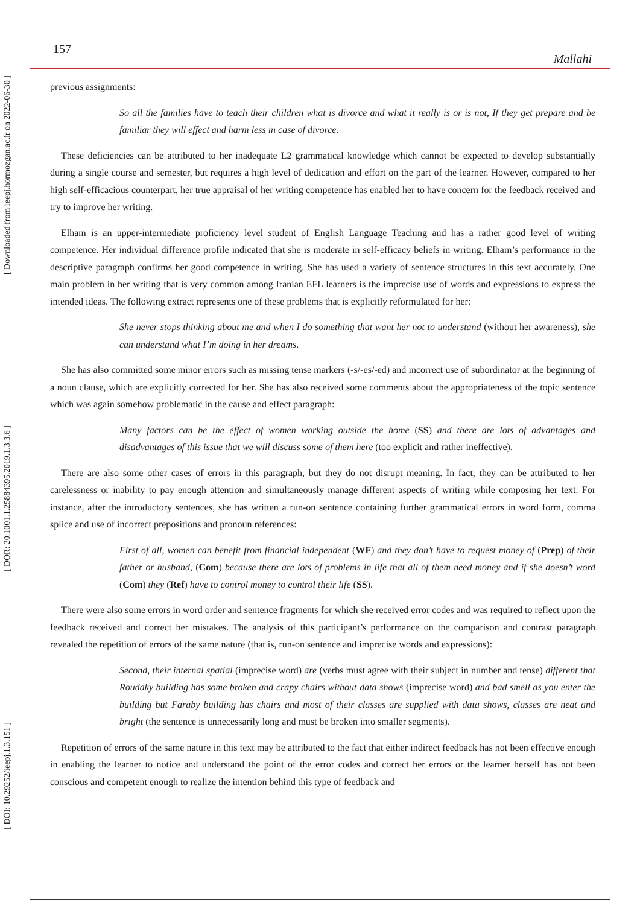[ Downloaded from ieepj.hormozgan.ac.ir on 2022-06-30 ]
[ DOR: 20.1001.1.25884395.2019.1.3.3.6 ]
[ DOI: 10.29252/ieepj.1.3.151 ]
157 Mallahi
previous assignments:
So all the families have to teach their children what is divorce and what it really is or is not, If they get prepare and be familiar they will effect and harm less in case of divorce.
These deficiencies can be attributed to her inadequate L2 grammatical knowledge which cannot be expected to develop substantially during a single course and semester, but requires a high level of dedication and effort on the part of the learner. However, compared to her high self-efficacious counterpart, her true appraisal of her writing competence has enabled her to have concern for the feedback received and try to improve her writing.
Elham is an upper-intermediate proficiency level student of English Language Teaching and has a rather good level of writing competence. Her individual difference profile indicated that she is moderate in self-efficacy beliefs in writing. Elham’s performance in the descriptive paragraph confirms her good competence in writing. She has used a variety of sentence structures in this text accurately. One main problem in her writing that is very common among Iranian EFL learners is the imprecise use of words and expressions to express the intended ideas. The following extract represents one of these problems that is explicitly reformulated for her:
She never stops thinking about me and when I do something that want her not to understand (without her awareness), she can understand what I’m doing in her dreams.
She has also committed some minor errors such as missing tense markers (-s/-es/-ed) and incorrect use of subordinator at the beginning of a noun clause, which are explicitly corrected for her. She has also received some comments about the appropriateness of the topic sentence which was again somehow problematic in the cause and effect paragraph:
Many factors can be the effect of women working outside the home (SS) and there are lots of advantages and disadvantages of this issue that we will discuss some of them here (too explicit and rather ineffective).
There are also some other cases of errors in this paragraph, but they do not disrupt meaning. In fact, they can be attributed to her carelessness or inability to pay enough attention and simultaneously manage different aspects of writing while composing her text. For instance, after the introductory sentences, she has written a run-on sentence containing further grammatical errors in word form, comma splice and use of incorrect prepositions and pronoun references:
First of all, women can benefit from financial independent (WF) and they don’t have to request money of (Prep) of their father or husband, (Com) because there are lots of problems in life that all of them need money and if she doesn’t word (Com) they (Ref) have to control money to control their life (SS).
There were also some errors in word order and sentence fragments for which she received error codes and was required to reflect upon the feedback received and correct her mistakes. The analysis of this participant’s performance on the comparison and contrast paragraph revealed the repetition of errors of the same nature (that is, run-on sentence and imprecise words and expressions):
Second, their internal spatial (imprecise word) are (verbs must agree with their subject in number and tense) different that Roudaky building has some broken and crapy chairs without data shows (imprecise word) and bad smell as you enter the building but Faraby building has chairs and most of their classes are supplied with data shows, classes are neat and bright (the sentence is unnecessarily long and must be broken into smaller segments).
Repetition of errors of the same nature in this text may be attributed to the fact that either indirect feedback has not been effective enough in enabling the learner to notice and understand the point of the error codes and correct her errors or the learner herself has not been conscious and competent enough to realize the intention behind this type of feedback and